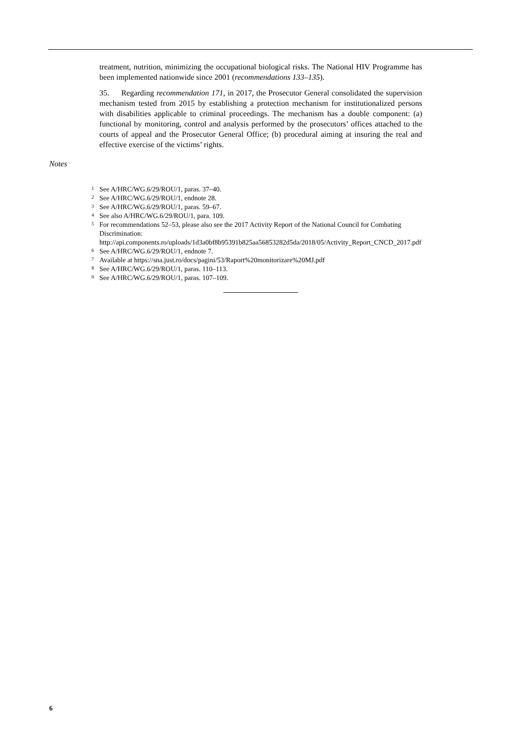treatment, nutrition, minimizing the occupational biological risks. The National HIV Programme has been implemented nationwide since 2001 (recommendations 133–135).
35. Regarding recommendation 171, in 2017, the Prosecutor General consolidated the supervision mechanism tested from 2015 by establishing a protection mechanism for institutionalized persons with disabilities applicable to criminal proceedings. The mechanism has a double component: (a) functional by monitoring, control and analysis performed by the prosecutors’ offices attached to the courts of appeal and the Prosecutor General Office; (b) procedural aiming at insuring the real and effective exercise of the victims’ rights.
Notes
<sup>1</sup> See A/HRC/WG.6/29/ROU/1, paras. 37–40.
<sup>2</sup> See A/HRC/WG.6/29/ROU/1, endnote 28.
<sup>3</sup> See A/HRC/WG.6/29/ROU/1, paras. 59–67.
<sup>4</sup> See also A/HRC/WG.6/29/ROU/1, para. 109.
<sup>5</sup> For recommendations 52–53, please also see the 2017 Activity Report of the National Council for Combating Discrimination: http://api.components.ro/uploads/1d3a0bf8b95391b825aa56853282d5da/2018/05/Activity_Report_CNCD_2017.pdf
<sup>6</sup> See A/HRC/WG.6/29/ROU/1, endnote 7.
<sup>7</sup> Available at https://sna.just.ro/docs/pagini/53/Raport%20monitorizare%20MJ.pdf
<sup>8</sup> See A/HRC/WG.6/29/ROU/1, paras. 110–113.
<sup>9</sup> See A/HRC/WG.6/29/ROU/1, paras. 107–109.
6